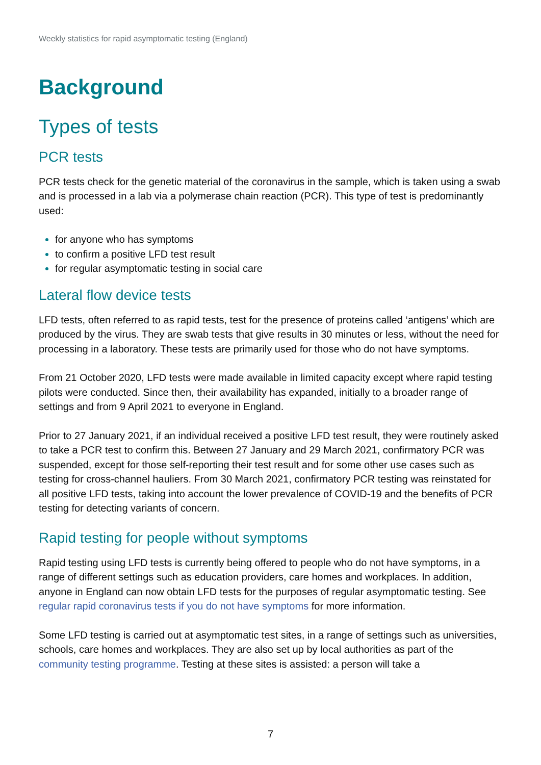Weekly statistics for rapid asymptomatic testing (England)
Background
Types of tests
PCR tests
PCR tests check for the genetic material of the coronavirus in the sample, which is taken using a swab and is processed in a lab via a polymerase chain reaction (PCR). This type of test is predominantly used:
for anyone who has symptoms
to confirm a positive LFD test result
for regular asymptomatic testing in social care
Lateral flow device tests
LFD tests, often referred to as rapid tests, test for the presence of proteins called ‘antigens’ which are produced by the virus. They are swab tests that give results in 30 minutes or less, without the need for processing in a laboratory. These tests are primarily used for those who do not have symptoms.
From 21 October 2020, LFD tests were made available in limited capacity except where rapid testing pilots were conducted. Since then, their availability has expanded, initially to a broader range of settings and from 9 April 2021 to everyone in England.
Prior to 27 January 2021, if an individual received a positive LFD test result, they were routinely asked to take a PCR test to confirm this. Between 27 January and 29 March 2021, confirmatory PCR was suspended, except for those self-reporting their test result and for some other use cases such as testing for cross-channel hauliers. From 30 March 2021, confirmatory PCR testing was reinstated for all positive LFD tests, taking into account the lower prevalence of COVID-19 and the benefits of PCR testing for detecting variants of concern.
Rapid testing for people without symptoms
Rapid testing using LFD tests is currently being offered to people who do not have symptoms, in a range of different settings such as education providers, care homes and workplaces. In addition, anyone in England can now obtain LFD tests for the purposes of regular asymptomatic testing. See regular rapid coronavirus tests if you do not have symptoms for more information.
Some LFD testing is carried out at asymptomatic test sites, in a range of settings such as universities, schools, care homes and workplaces. They are also set up by local authorities as part of the community testing programme. Testing at these sites is assisted: a person will take a
7